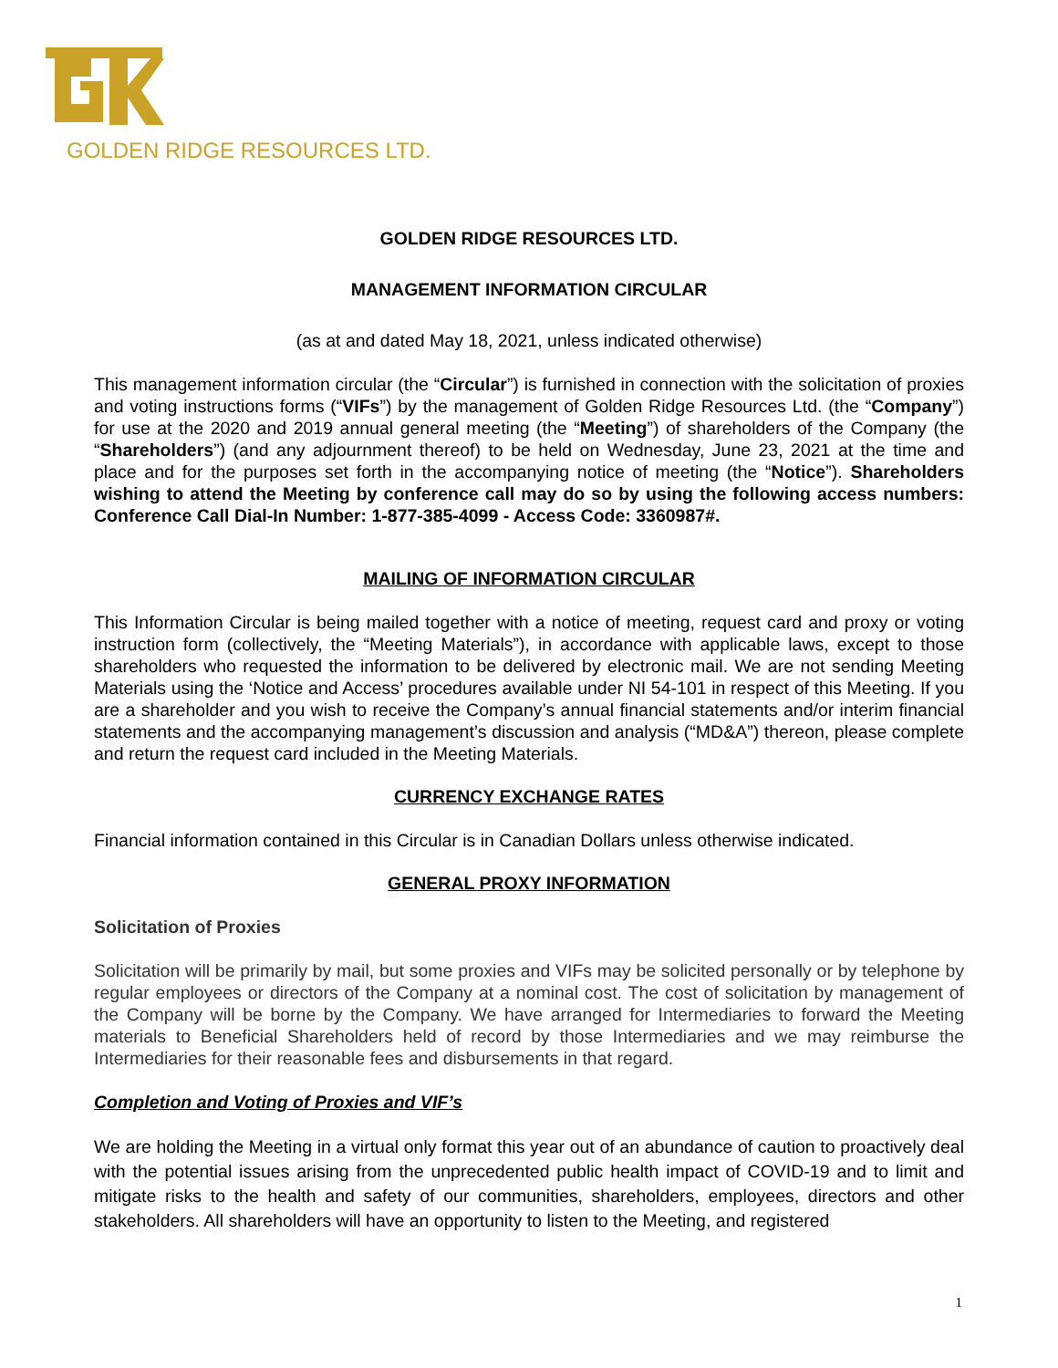GOLDEN RIDGE RESOURCES LTD.
GOLDEN RIDGE RESOURCES LTD.
MANAGEMENT INFORMATION CIRCULAR
(as at and dated May 18, 2021, unless indicated otherwise)
This management information circular (the “Circular”) is furnished in connection with the solicitation of proxies and voting instructions forms (“VIFs”) by the management of Golden Ridge Resources Ltd. (the “Company”) for use at the 2020 and 2019 annual general meeting (the “Meeting”) of shareholders of the Company (the “Shareholders”) (and any adjournment thereof) to be held on Wednesday, June 23, 2021 at the time and place and for the purposes set forth in the accompanying notice of meeting (the “Notice”). Shareholders wishing to attend the Meeting by conference call may do so by using the following access numbers: Conference Call Dial-In Number: 1-877-385-4099 - Access Code: 3360987#.
MAILING OF INFORMATION CIRCULAR
This Information Circular is being mailed together with a notice of meeting, request card and proxy or voting instruction form (collectively, the “Meeting Materials”), in accordance with applicable laws, except to those shareholders who requested the information to be delivered by electronic mail. We are not sending Meeting Materials using the ‘Notice and Access’ procedures available under NI 54-101 in respect of this Meeting. If you are a shareholder and you wish to receive the Company’s annual financial statements and/or interim financial statements and the accompanying management’s discussion and analysis (“MD&A”) thereon, please complete and return the request card included in the Meeting Materials.
CURRENCY EXCHANGE RATES
Financial information contained in this Circular is in Canadian Dollars unless otherwise indicated.
GENERAL PROXY INFORMATION
Solicitation of Proxies
Solicitation will be primarily by mail, but some proxies and VIFs may be solicited personally or by telephone by regular employees or directors of the Company at a nominal cost. The cost of solicitation by management of the Company will be borne by the Company. We have arranged for Intermediaries to forward the Meeting materials to Beneficial Shareholders held of record by those Intermediaries and we may reimburse the Intermediaries for their reasonable fees and disbursements in that regard.
Completion and Voting of Proxies and VIF’s
We are holding the Meeting in a virtual only format this year out of an abundance of caution to proactively deal with the potential issues arising from the unprecedented public health impact of COVID-19 and to limit and mitigate risks to the health and safety of our communities, shareholders, employees, directors and other stakeholders. All shareholders will have an opportunity to listen to the Meeting, and registered
1